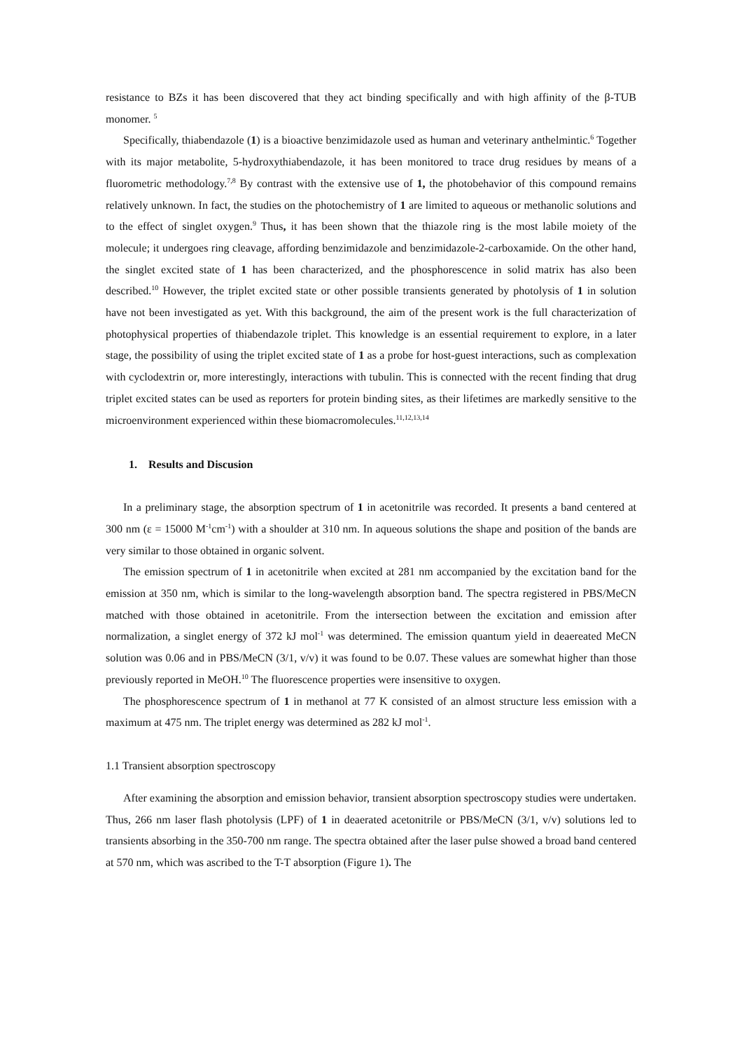resistance to BZs it has been discovered that they act binding specifically and with high affinity of the β-TUB monomer. <sup>5</sup>
Specifically, thiabendazole (1) is a bioactive benzimidazole used as human and veterinary anthelmintic.<sup>6</sup> Together with its major metabolite, 5-hydroxythiabendazole, it has been monitored to trace drug residues by means of a fluorometric methodology.<sup>7,8</sup> By contrast with the extensive use of 1, the photobehavior of this compound remains relatively unknown. In fact, the studies on the photochemistry of 1 are limited to aqueous or methanolic solutions and to the effect of singlet oxygen.<sup>9</sup> Thus, it has been shown that the thiazole ring is the most labile moiety of the molecule; it undergoes ring cleavage, affording benzimidazole and benzimidazole-2-carboxamide. On the other hand, the singlet excited state of 1 has been characterized, and the phosphorescence in solid matrix has also been described.<sup>10</sup> However, the triplet excited state or other possible transients generated by photolysis of 1 in solution have not been investigated as yet. With this background, the aim of the present work is the full characterization of photophysical properties of thiabendazole triplet. This knowledge is an essential requirement to explore, in a later stage, the possibility of using the triplet excited state of 1 as a probe for host-guest interactions, such as complexation with cyclodextrin or, more interestingly, interactions with tubulin. This is connected with the recent finding that drug triplet excited states can be used as reporters for protein binding sites, as their lifetimes are markedly sensitive to the microenvironment experienced within these biomacromolecules.<sup>11,12,13,14</sup>
1. Results and Discusion
In a preliminary stage, the absorption spectrum of 1 in acetonitrile was recorded. It presents a band centered at 300 nm (ε = 15000 M<sup>-1</sup>cm<sup>-1</sup>) with a shoulder at 310 nm. In aqueous solutions the shape and position of the bands are very similar to those obtained in organic solvent.
The emission spectrum of 1 in acetonitrile when excited at 281 nm accompanied by the excitation band for the emission at 350 nm, which is similar to the long-wavelength absorption band. The spectra registered in PBS/MeCN matched with those obtained in acetonitrile. From the intersection between the excitation and emission after normalization, a singlet energy of 372 kJ mol<sup>-1</sup> was determined. The emission quantum yield in deaereated MeCN solution was 0.06 and in PBS/MeCN (3/1, v/v) it was found to be 0.07. These values are somewhat higher than those previously reported in MeOH.<sup>10</sup> The fluorescence properties were insensitive to oxygen.
The phosphorescence spectrum of 1 in methanol at 77 K consisted of an almost structure less emission with a maximum at 475 nm. The triplet energy was determined as 282 kJ mol<sup>-1</sup>.
1.1 Transient absorption spectroscopy
After examining the absorption and emission behavior, transient absorption spectroscopy studies were undertaken. Thus, 266 nm laser flash photolysis (LPF) of 1 in deaerated acetonitrile or PBS/MeCN (3/1, v/v) solutions led to transients absorbing in the 350-700 nm range. The spectra obtained after the laser pulse showed a broad band centered at 570 nm, which was ascribed to the T-T absorption (Figure 1). The